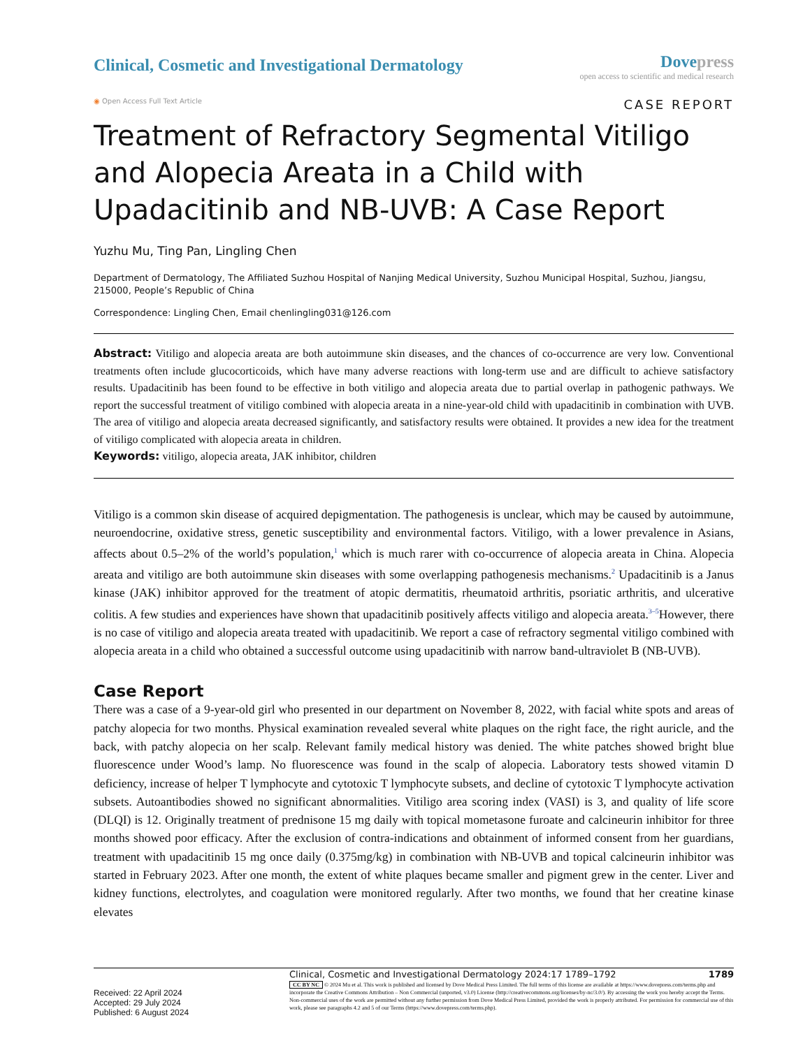Clinical, Cosmetic and Investigational Dermatology
Dovepress
open access to scientific and medical research
◉ Open Access Full Text Article CASE REPORT
Treatment of Refractory Segmental Vitiligo and Alopecia Areata in a Child with Upadacitinib and NB-UVB: A Case Report
Yuzhu Mu, Ting Pan, Lingling Chen
Department of Dermatology, The Affiliated Suzhou Hospital of Nanjing Medical University, Suzhou Municipal Hospital, Suzhou, Jiangsu, 215000, People’s Republic of China
Correspondence: Lingling Chen, Email chenlingling031@126.com
Abstract: Vitiligo and alopecia areata are both autoimmune skin diseases, and the chances of co-occurrence are very low. Conventional treatments often include glucocorticoids, which have many adverse reactions with long-term use and are difficult to achieve satisfactory results. Upadacitinib has been found to be effective in both vitiligo and alopecia areata due to partial overlap in pathogenic pathways. We report the successful treatment of vitiligo combined with alopecia areata in a nine-year-old child with upadacitinib in combination with UVB. The area of vitiligo and alopecia areata decreased significantly, and satisfactory results were obtained. It provides a new idea for the treatment of vitiligo complicated with alopecia areata in children.
Keywords: vitiligo, alopecia areata, JAK inhibitor, children
Vitiligo is a common skin disease of acquired depigmentation. The pathogenesis is unclear, which may be caused by autoimmune, neuroendocrine, oxidative stress, genetic susceptibility and environmental factors. Vitiligo, with a lower prevalence in Asians, affects about 0.5–2% of the world’s population,<sup>1</sup> which is much rarer with co-occurrence of alopecia areata in China. Alopecia areata and vitiligo are both autoimmune skin diseases with some overlapping pathogenesis mechanisms.<sup>2</sup> Upadacitinib is a Janus kinase (JAK) inhibitor approved for the treatment of atopic dermatitis, rheumatoid arthritis, psoriatic arthritis, and ulcerative colitis. A few studies and experiences have shown that upadacitinib positively affects vitiligo and alopecia areata.<sup>3–5</sup>However, there is no case of vitiligo and alopecia areata treated with upadacitinib. We report a case of refractory segmental vitiligo combined with alopecia areata in a child who obtained a successful outcome using upadacitinib with narrow band-ultraviolet B (NB-UVB).
Case Report
There was a case of a 9-year-old girl who presented in our department on November 8, 2022, with facial white spots and areas of patchy alopecia for two months. Physical examination revealed several white plaques on the right face, the right auricle, and the back, with patchy alopecia on her scalp. Relevant family medical history was denied. The white patches showed bright blue fluorescence under Wood’s lamp. No fluorescence was found in the scalp of alopecia. Laboratory tests showed vitamin D deficiency, increase of helper T lymphocyte and cytotoxic T lymphocyte subsets, and decline of cytotoxic T lymphocyte activation subsets. Autoantibodies showed no significant abnormalities. Vitiligo area scoring index (VASI) is 3, and quality of life score (DLQI) is 12. Originally treatment of prednisone 15 mg daily with topical mometasone furoate and calcineurin inhibitor for three months showed poor efficacy. After the exclusion of contra-indications and obtainment of informed consent from her guardians, treatment with upadacitinib 15 mg once daily (0.375mg/kg) in combination with NB-UVB and topical calcineurin inhibitor was started in February 2023. After one month, the extent of white plaques became smaller and pigment grew in the center. Liver and kidney functions, electrolytes, and coagulation were monitored regularly. After two months, we found that her creatine kinase elevates
Received: 22 April 2024
Accepted: 29 July 2024
Published: 6 August 2024
Clinical, Cosmetic and Investigational Dermatology 2024:17 1789–1792 1789
CC BY NC © 2024 Mu et al. This work is published and licensed by Dove Medical Press Limited. The full terms of this license are available at https://www.dovepress.com/terms.php and incorporate the Creative Commons Attribution – Non Commercial (unported, v3.0) License (http://creativecommons.org/licenses/by-nc/3.0/). By accessing the work you hereby accept the Terms. Non-commercial uses of the work are permitted without any further permission from Dove Medical Press Limited, provided the work is properly attributed. For permission for commercial use of this work, please see paragraphs 4.2 and 5 of our Terms (https://www.dovepress.com/terms.php).